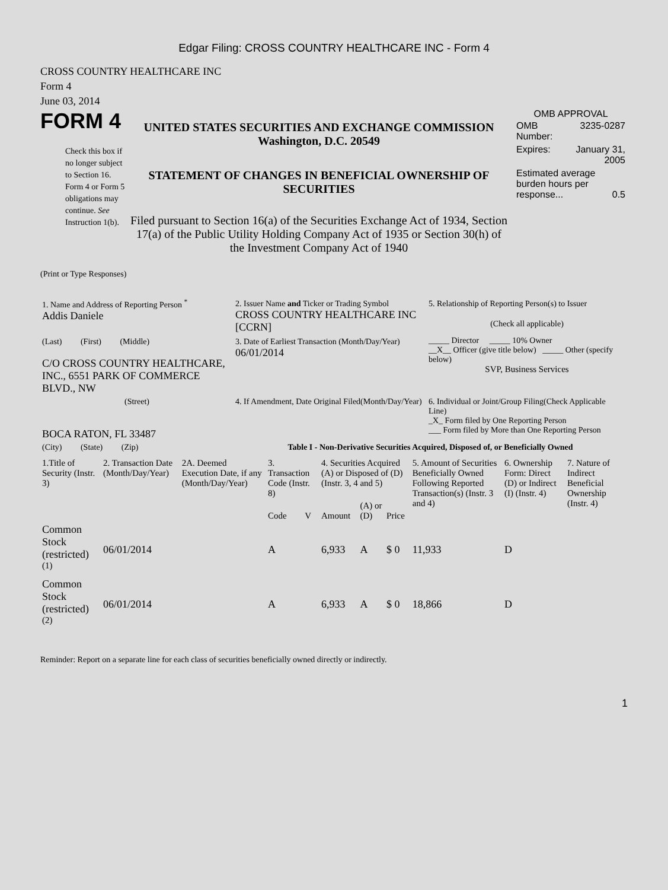Edgar Filing: CROSS COUNTRY HEALTHCARE INC - Form 4
CROSS COUNTRY HEALTHCARE INC
Form 4
June 03, 2014
FORM 4
Check this box if no longer subject to Section 16. Form 4 or Form 5 obligations may continue. See Instruction 1(b).
UNITED STATES SECURITIES AND EXCHANGE COMMISSION
Washington, D.C. 20549
STATEMENT OF CHANGES IN BENEFICIAL OWNERSHIP OF SECURITIES
Filed pursuant to Section 16(a) of the Securities Exchange Act of 1934, Section 17(a) of the Public Utility Holding Company Act of 1935 or Section 30(h) of the Investment Company Act of 1940
OMB APPROVAL
| OMB Number: | 3235-0287 |
| Expires: | January 31, 2005 |
| Estimated average burden hours per response... 0.5 | |
(Print or Type Responses)
| 1. Name and Address of Reporting Person <sup>*</sup> Addis Daniele | 2. Issuer Name and Ticker or Trading Symbol CROSS COUNTRY HEALTHCARE INC [CCRN] | 5. Relationship of Reporting Person(s) to Issuer (Check all applicable) |
| (Last) (First) (Middle) C/O CROSS COUNTRY HEALTHCARE, INC., 6551 PARK OF COMMERCE BLVD., NW | 3. Date of Earliest Transaction (Month/Day/Year) 06/01/2014 | _____ Director _____ 10% Owner __X__ Officer (give title below) _____ Other (specify below) SVP, Business Services |
| (Street) BOCA RATON, FL 33487 | 4. If Amendment, Date Original Filed(Month/Day/Year) | 6. Individual or Joint/Group Filing(Check Applicable Line) _X_ Form filed by One Reporting Person ___ Form filed by More than One Reporting Person |
| (City) (State) (Zip) | Table I - Non-Derivative Securities Acquired, Disposed of, or Beneficially Owned | |
| 1.Title of Security (Instr. 3) | 2. Transaction Date (Month/Day/Year) | 2A. Deemed Execution Date, if any (Month/Day/Year) | 3. Transaction Code (Instr. 8) | | 4. Securities Acquired (A) or Disposed of (D) (Instr. 3, 4 and 5) | | | 5. Amount of Securities Beneficially Owned Following Reported Transaction(s) (Instr. 3 and 4) | 6. Ownership Form: Direct (D) or Indirect (I) (Instr. 4) | 7. Nature of Indirect Beneficial Ownership (Instr. 4) |
| --- | --- | --- | --- | --- | --- | --- | --- | --- | --- | --- |
| | | | Code | V | Amount | (A) or (D) | Price | | | |
| Common Stock (restricted) <sup>(1)</sup> | 06/01/2014 | | A | | 6,933 | A | $ 0 | 11,933 | D | |
| Common Stock (restricted) <sup>(2)</sup> | 06/01/2014 | | A | | 6,933 | A | $ 0 | 18,866 | D | |
Reminder: Report on a separate line for each class of securities beneficially owned directly or indirectly.
1